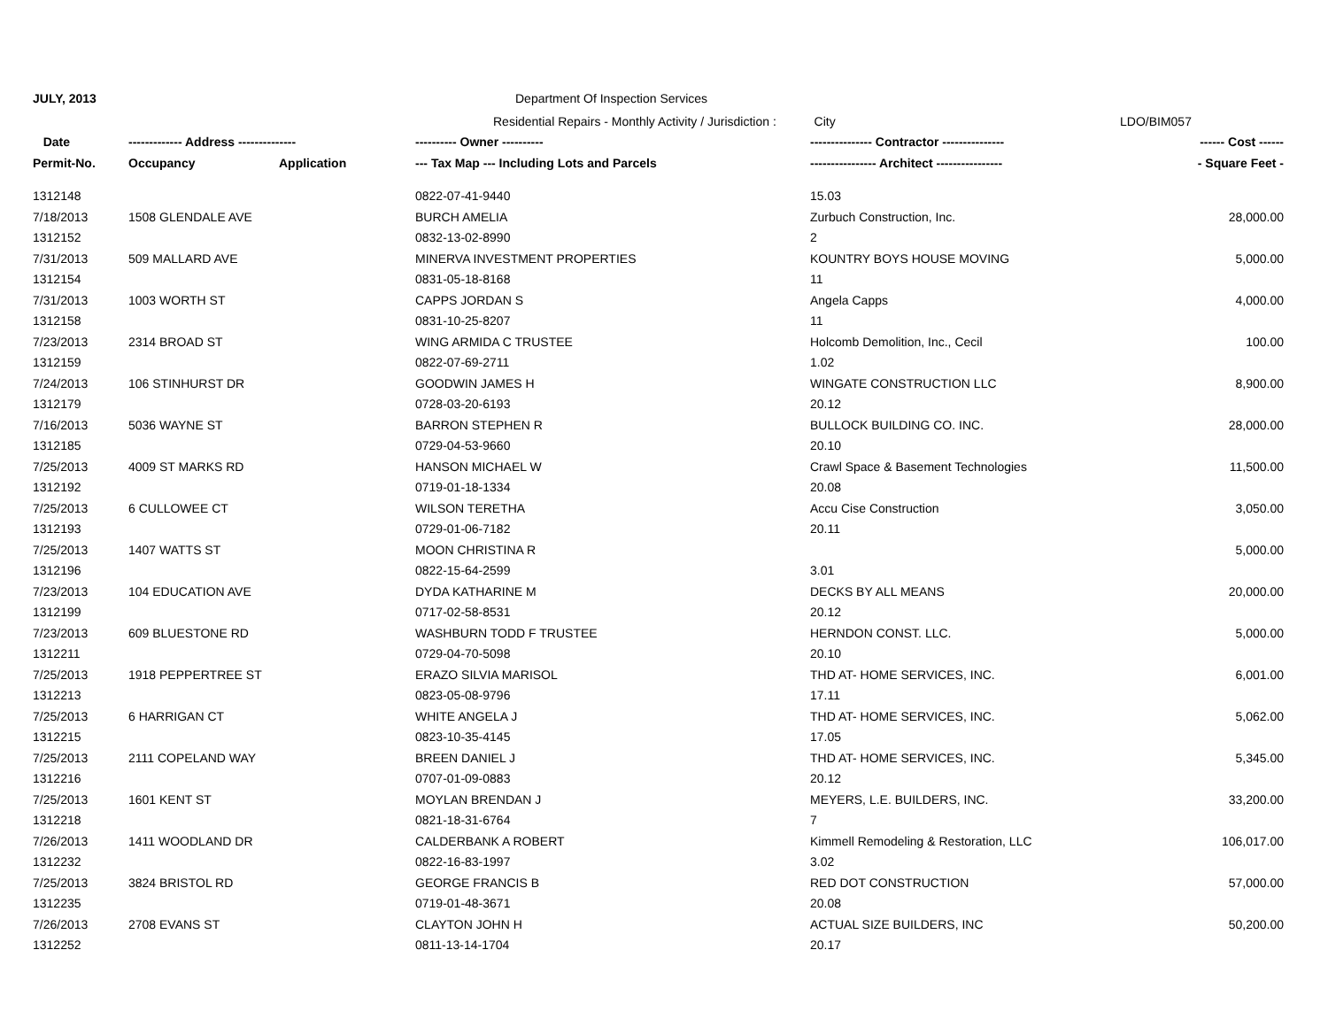JULY, 2013 Department Of Inspection Services
| | | | Residential Repairs - Monthly Activity / Jurisdiction : City | | LDO/BIM057 |
| Date | ------------- Address -------------- | | ---------- Owner ---------- | --------------- Contractor --------------- | ------ Cost ------ |
| Permit-No. | Occupancy | Application | --- Tax Map --- Including Lots and Parcels | ---------------- Architect ---------------- | - Square Feet - |
| 1312148 | | | 0822-07-41-9440 | 15.03 | |
| 7/18/2013 | 1508 GLENDALE AVE | | BURCH AMELIA | Zurbuch Construction, Inc. | 28,000.00 |
| 1312152 | | | 0832-13-02-8990 | 2 | |
| 7/31/2013 | 509 MALLARD AVE | | MINERVA INVESTMENT PROPERTIES | KOUNTRY BOYS HOUSE MOVING | 5,000.00 |
| 1312154 | | | 0831-05-18-8168 | 11 | |
| 7/31/2013 | 1003 WORTH ST | | CAPPS JORDAN S | Angela Capps | 4,000.00 |
| 1312158 | | | 0831-10-25-8207 | 11 | |
| 7/23/2013 | 2314 BROAD ST | | WING ARMIDA C TRUSTEE | Holcomb Demolition, Inc., Cecil | 100.00 |
| 1312159 | | | 0822-07-69-2711 | 1.02 | |
| 7/24/2013 | 106 STINHURST DR | | GOODWIN JAMES H | WINGATE CONSTRUCTION LLC | 8,900.00 |
| 1312179 | | | 0728-03-20-6193 | 20.12 | |
| 7/16/2013 | 5036 WAYNE ST | | BARRON STEPHEN R | BULLOCK BUILDING CO. INC. | 28,000.00 |
| 1312185 | | | 0729-04-53-9660 | 20.10 | |
| 7/25/2013 | 4009 ST MARKS RD | | HANSON MICHAEL W | Crawl Space & Basement Technologies | 11,500.00 |
| 1312192 | | | 0719-01-18-1334 | 20.08 | |
| 7/25/2013 | 6 CULLOWEE CT | | WILSON TERETHA | Accu Cise Construction | 3,050.00 |
| 1312193 | | | 0729-01-06-7182 | 20.11 | |
| 7/25/2013 | 1407 WATTS ST | | MOON CHRISTINA R | | 5,000.00 |
| 1312196 | | | 0822-15-64-2599 | 3.01 | |
| 7/23/2013 | 104 EDUCATION AVE | | DYDA KATHARINE M | DECKS BY ALL MEANS | 20,000.00 |
| 1312199 | | | 0717-02-58-8531 | 20.12 | |
| 7/23/2013 | 609 BLUESTONE RD | | WASHBURN TODD F TRUSTEE | HERNDON CONST. LLC. | 5,000.00 |
| 1312211 | | | 0729-04-70-5098 | 20.10 | |
| 7/25/2013 | 1918 PEPPERTREE ST | | ERAZO SILVIA MARISOL | THD AT- HOME SERVICES, INC. | 6,001.00 |
| 1312213 | | | 0823-05-08-9796 | 17.11 | |
| 7/25/2013 | 6 HARRIGAN CT | | WHITE ANGELA J | THD AT- HOME SERVICES, INC. | 5,062.00 |
| 1312215 | | | 0823-10-35-4145 | 17.05 | |
| 7/25/2013 | 2111 COPELAND WAY | | BREEN DANIEL J | THD AT- HOME SERVICES, INC. | 5,345.00 |
| 1312216 | | | 0707-01-09-0883 | 20.12 | |
| 7/25/2013 | 1601 KENT ST | | MOYLAN BRENDAN J | MEYERS, L.E. BUILDERS, INC. | 33,200.00 |
| 1312218 | | | 0821-18-31-6764 | 7 | |
| 7/26/2013 | 1411 WOODLAND DR | | CALDERBANK A ROBERT | Kimmell Remodeling & Restoration, LLC | 106,017.00 |
| 1312232 | | | 0822-16-83-1997 | 3.02 | |
| 7/25/2013 | 3824 BRISTOL RD | | GEORGE FRANCIS B | RED DOT CONSTRUCTION | 57,000.00 |
| 1312235 | | | 0719-01-48-3671 | 20.08 | |
| 7/26/2013 | 2708 EVANS ST | | CLAYTON JOHN H | ACTUAL SIZE BUILDERS, INC | 50,200.00 |
| 1312252 | | | 0811-13-14-1704 | 20.17 | |